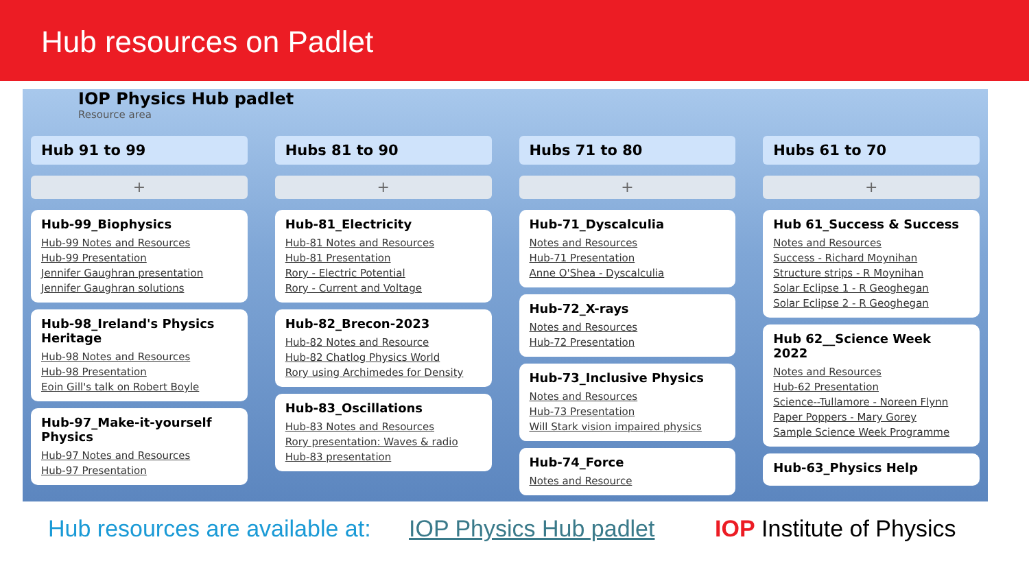Hub resources on Padlet
IOP Physics Hub padlet
Resource area
Hub 91 to 99
+
Hub-99_Biophysics
Hub-99 Notes and Resources
Hub-99 Presentation
Jennifer Gaughran presentation
Jennifer Gaughran solutions
Hub-98_Ireland's Physics Heritage
Hub-98 Notes and Resources
Hub-98 Presentation
Eoin Gill's talk on Robert Boyle
Hub-97_Make-it-yourself Physics
Hub-97 Notes and Resources
Hub-97 Presentation
Hubs 81 to 90
+
Hub-81_Electricity
Hub-81 Notes and Resources
Hub-81 Presentation
Rory - Electric Potential
Rory - Current and Voltage
Hub-82_Brecon-2023
Hub-82 Notes and Resource
Hub-82 Chatlog Physics World
Rory using Archimedes for Density
Hub-83_Oscillations
Hub-83 Notes and Resources
Rory presentation: Waves & radio
Hub-83 presentation
Hubs 71 to 80
+
Hub-71_Dyscalculia
Notes and Resources
Hub-71 Presentation
Anne O'Shea - Dyscalculia
Hub-72_X-rays
Notes and Resources
Hub-72 Presentation
Hub-73_Inclusive Physics
Notes and Resources
Hub-73 Presentation
Will Stark vision impaired physics
Hub-74_Force
Notes and Resource
Hubs 61 to 70
+
Hub 61_Success & Success
Notes and Resources
Success - Richard Moynihan
Structure strips - R Moynihan
Solar Eclipse 1 - R Geoghegan
Solar Eclipse 2 - R Geoghegan
Hub 62__Science Week 2022
Notes and Resources
Hub-62 Presentation
Science--Tullamore - Noreen Flynn
Paper Poppers - Mary Gorey
Sample Science Week Programme
Hub-63_Physics Help
Hub resources are available at: IOP Physics Hub padlet IOP Institute of Physics